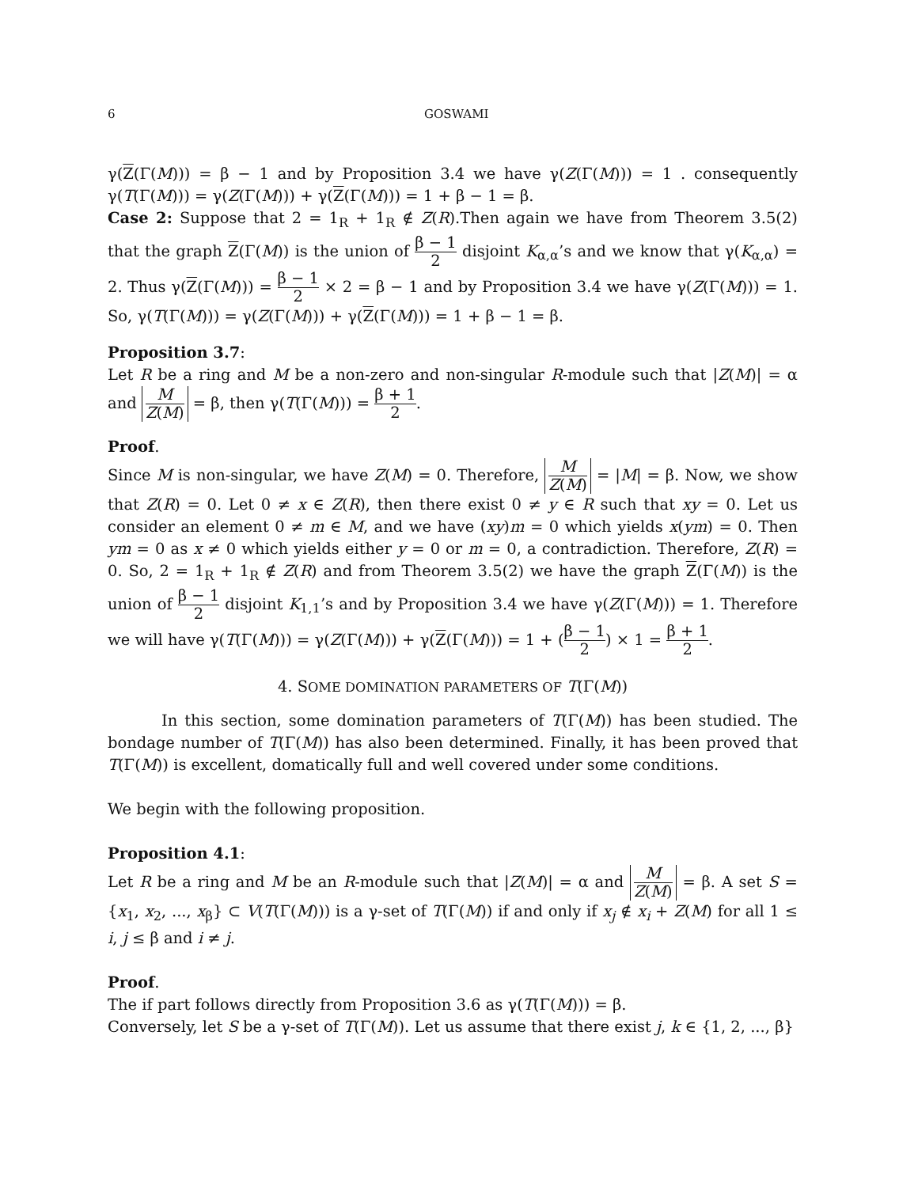6 GOSWAMI
γ(Z(Γ(M))) = β − 1 and by Proposition 3.4 we have γ(Z(Γ(M))) = 1 . consequently γ(T(Γ(M))) = γ(Z(Γ(M))) + γ(Z(Γ(M))) = 1 + β − 1 = β.
Case 2: Suppose that 2 = 1<sub>R</sub> + 1<sub>R</sub> ∉ Z(R).Then again we have from Theorem 3.5(2) that the graph Z(Γ(M)) is the union of β − 1 2 disjoint K<sub>α,α</sub>’s and we know that γ(K<sub>α,α</sub>) = 2. Thus γ(Z(Γ(M))) = β − 1 2 × 2 = β − 1 and by Proposition 3.4 we have γ(Z(Γ(M))) = 1. So, γ(T(Γ(M))) = γ(Z(Γ(M))) + γ(Z(Γ(M))) = 1 + β − 1 = β.
Proposition 3.7:
Let R be a ring and M be a non-zero and non-singular R-module such that |Z(M)| = α and M Z(M) = β, then γ(T(Γ(M))) = β + 1 2.
Proof.
Since M is non-singular, we have Z(M) = 0. Therefore, M Z(M) = |M| = β. Now, we show that Z(R) = 0. Let 0 ≠ x ∈ Z(R), then there exist 0 ≠ y ∈ R such that xy = 0. Let us consider an element 0 ≠ m ∈ M, and we have (xy)m = 0 which yields x(ym) = 0. Then ym = 0 as x ≠ 0 which yields either y = 0 or m = 0, a contradiction. Therefore, Z(R) = 0. So, 2 = 1<sub>R</sub> + 1<sub>R</sub> ∉ Z(R) and from Theorem 3.5(2) we have the graph Z(Γ(M)) is the union of β − 1 2 disjoint K<sub>1,1</sub>’s and by Proposition 3.4 we have γ(Z(Γ(M))) = 1. Therefore we will have γ(T(Γ(M))) = γ(Z(Γ(M))) + γ(Z(Γ(M))) = 1 + (β − 1 2) × 1 = β + 1 2.
4. SOME DOMINATION PARAMETERS OF T(Γ(M))
In this section, some domination parameters of T(Γ(M)) has been studied. The bondage number of T(Γ(M)) has also been determined. Finally, it has been proved that T(Γ(M)) is excellent, domatically full and well covered under some conditions.
We begin with the following proposition.
Proposition 4.1:
Let R be a ring and M be an R-module such that |Z(M)| = α and M Z(M) = β. A set S = {x<sub>1</sub>, x<sub>2</sub>, ..., x<sub>β</sub>} ⊂ V(T(Γ(M))) is a γ-set of T(Γ(M)) if and only if x<sub>j</sub> ∉ x<sub>i</sub> + Z(M) for all 1 ≤ i, j ≤ β and i ≠ j.
Proof.
The if part follows directly from Proposition 3.6 as γ(T(Γ(M))) = β.
Conversely, let S be a γ-set of T(Γ(M)). Let us assume that there exist j, k ∈ {1, 2, ..., β}